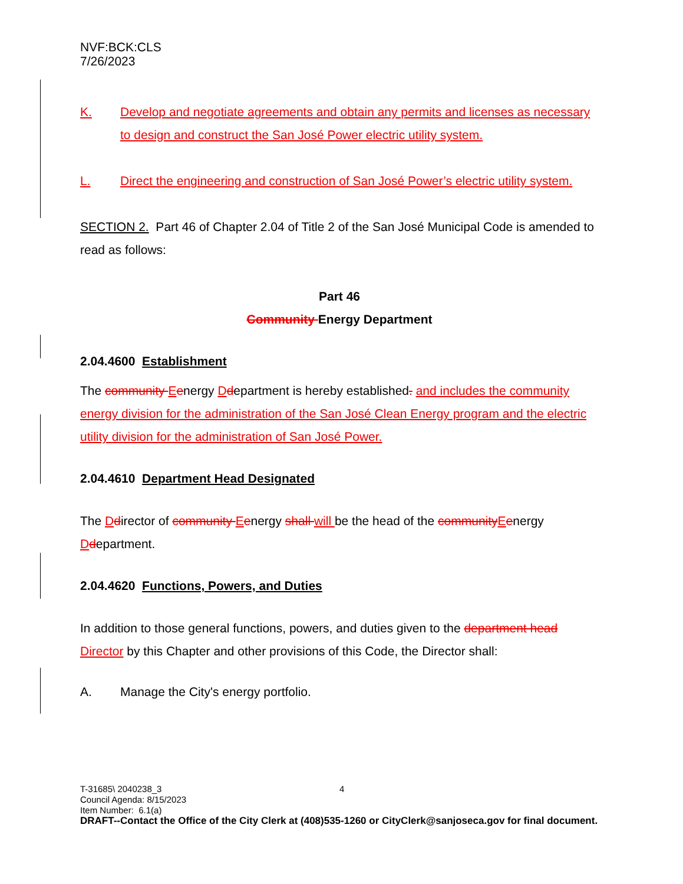NVF:BCK:CLS
7/26/2023
K. Develop and negotiate agreements and obtain any permits and licenses as necessary to design and construct the San José Power electric utility system.
L. Direct the engineering and construction of San José Power’s electric utility system.
SECTION 2. Part 46 of Chapter 2.04 of Title 2 of the San José Municipal Code is amended to read as follows:
Part 46
Community Energy Department
2.04.4600 Establishment
The community Eenergy Ddepartment is hereby established. and includes the community energy division for the administration of the San José Clean Energy program and the electric utility division for the administration of San José Power.
2.04.4610 Department Head Designated
The Ddirector of community Eenergy shall will be the head of the community Eenergy Ddepartment.
2.04.4620 Functions, Powers, and Duties
In addition to those general functions, powers, and duties given to the department head Director by this Chapter and other provisions of this Code, the Director shall:
A. Manage the City's energy portfolio.
T-31685\ 2040238_3 4
Council Agenda: 8/15/2023
Item Number: 6.1(a)
DRAFT--Contact the Office of the City Clerk at (408)535-1260 or CityClerk@sanjoseca.gov for final document.